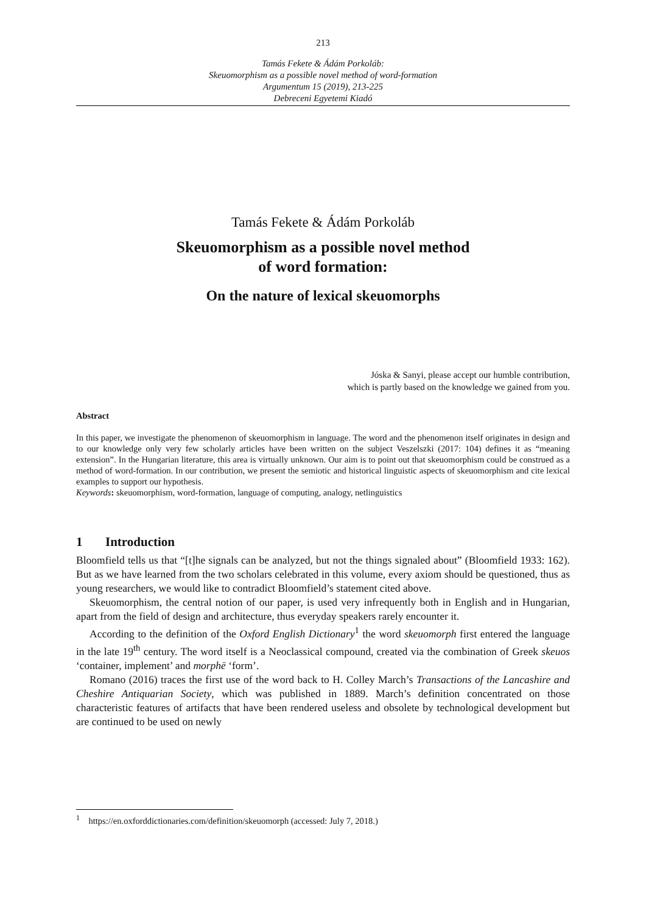213
Tamás Fekete & Ádám Porkoláb:
Skeuomorphism as a possible novel method of word-formation
Argumentum 15 (2019), 213-225
Debreceni Egyetemi Kiadó
Tamás Fekete & Ádám Porkoláb
Skeuomorphism as a possible novel method
of word formation:
On the nature of lexical skeuomorphs
Jóska & Sanyi, please accept our humble contribution,
which is partly based on the knowledge we gained from you.
Abstract
In this paper, we investigate the phenomenon of skeuomorphism in language. The word and the phenomenon itself originates in design and to our knowledge only very few scholarly articles have been written on the subject Veszelszki (2017: 104) defines it as “meaning extension”. In the Hungarian literature, this area is virtually unknown. Our aim is to point out that skeuomorphism could be construed as a method of word-formation. In our contribution, we present the semiotic and historical linguistic aspects of skeuomorphism and cite lexical examples to support our hypothesis.
Keywords: skeuomorphism, word-formation, language of computing, analogy, netlinguistics
1 Introduction
Bloomfield tells us that “[t]he signals can be analyzed, but not the things signaled about” (Bloomfield 1933: 162). But as we have learned from the two scholars celebrated in this volume, every axiom should be questioned, thus as young researchers, we would like to contradict Bloomfield’s statement cited above.
Skeuomorphism, the central notion of our paper, is used very infrequently both in English and in Hungarian, apart from the field of design and architecture, thus everyday speakers rarely encounter it.
According to the definition of the Oxford English Dictionary<sup>1</sup> the word skeuomorph first entered the language in the late 19<sup>th</sup> century. The word itself is a Neoclassical compound, created via the combination of Greek skeuos ‘container, implement’ and morphē ‘form’.
Romano (2016) traces the first use of the word back to H. Colley March’s Transactions of the Lancashire and Cheshire Antiquarian Society, which was published in 1889. March’s definition concentrated on those characteristic features of artifacts that have been rendered useless and obsolete by technological development but are continued to be used on newly
<sup>1</sup> https://en.oxforddictionaries.com/definition/skeuomorph (accessed: July 7, 2018.)